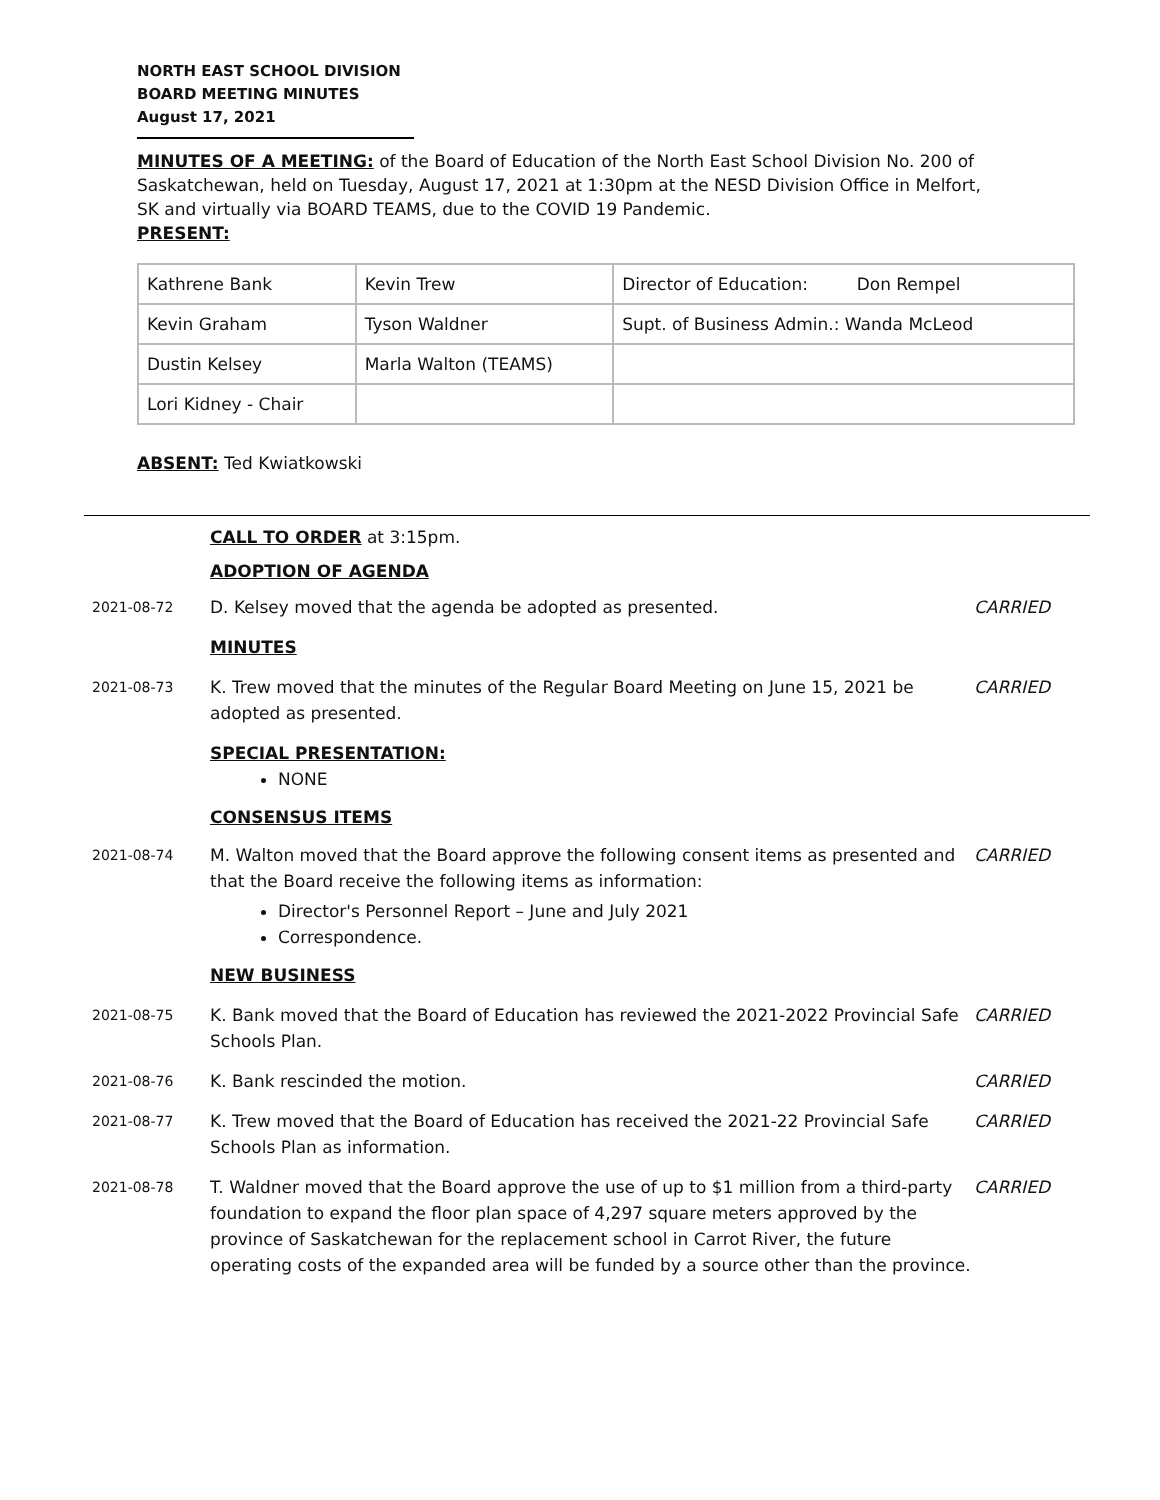NORTH EAST SCHOOL DIVISION
BOARD MEETING MINUTES
August 17, 2021
MINUTES OF A MEETING: of the Board of Education of the North East School Division No. 200 of Saskatchewan, held on Tuesday, August 17, 2021 at 1:30pm at the NESD Division Office in Melfort, SK and virtually via BOARD TEAMS, due to the COVID 19 Pandemic.
PRESENT:
| Kathrene Bank | Kevin Trew | Director of Education: Don Rempel |
| Kevin Graham | Tyson Waldner | Supt. of Business Admin.: Wanda McLeod |
| Dustin Kelsey | Marla Walton (TEAMS) | |
| Lori Kidney - Chair | | |
ABSENT: Ted Kwiatkowski
| | CALL TO ORDER at 3:15pm. | |
| | ADOPTION OF AGENDA | |
| 2021-08-72 | D. Kelsey moved that the agenda be adopted as presented. | CARRIED |
| | MINUTES | |
| 2021-08-73 | K. Trew moved that the minutes of the Regular Board Meeting on June 15, 2021 be adopted as presented. | CARRIED |
| | SPECIAL PRESENTATION: NONE | |
| | CONSENSUS ITEMS | |
| 2021-08-74 | M. Walton moved that the Board approve the following consent items as presented and that the Board receive the following items as information: Director's Personnel Report – June and July 2021 Correspondence. | CARRIED |
| | NEW BUSINESS | |
| 2021-08-75 | K. Bank moved that the Board of Education has reviewed the 2021-2022 Provincial Safe Schools Plan. | CARRIED |
| 2021-08-76 | K. Bank rescinded the motion. | CARRIED |
| 2021-08-77 | K. Trew moved that the Board of Education has received the 2021-22 Provincial Safe Schools Plan as information. | CARRIED |
| 2021-08-78 | T. Waldner moved that the Board approve the use of up to $1 million from a third-party foundation to expand the floor plan space of 4,297 square meters approved by the province of Saskatchewan for the replacement school in Carrot River, the future operating costs of the expanded area will be funded by a source other than the province. | CARRIED |